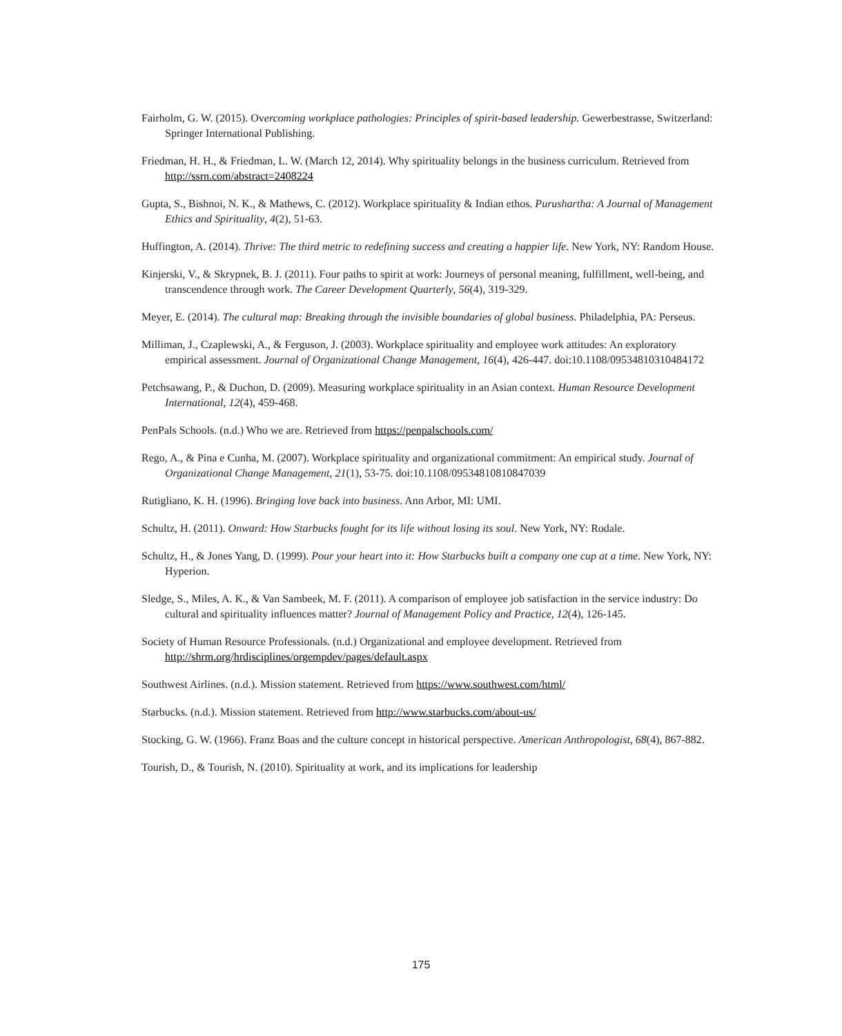Fairholm, G. W. (2015). Overcoming workplace pathologies: Principles of spirit-based leadership. Gewerbestrasse, Switzerland: Springer International Publishing.
Friedman, H. H., & Friedman, L. W. (March 12, 2014). Why spirituality belongs in the business curriculum. Retrieved from http://ssrn.com/abstract=2408224
Gupta, S., Bishnoi, N. K., & Mathews, C. (2012). Workplace spirituality & Indian ethos. Purushartha: A Journal of Management Ethics and Spirituality, 4(2), 51-63.
Huffington, A. (2014). Thrive: The third metric to redefining success and creating a happier life. New York, NY: Random House.
Kinjerski, V., & Skrypnek, B. J. (2011). Four paths to spirit at work: Journeys of personal meaning, fulfillment, well-being, and transcendence through work. The Career Development Quarterly, 56(4), 319-329.
Meyer, E. (2014). The cultural map: Breaking through the invisible boundaries of global business. Philadelphia, PA: Perseus.
Milliman, J., Czaplewski, A., & Ferguson, J. (2003). Workplace spirituality and employee work attitudes: An exploratory empirical assessment. Journal of Organizational Change Management, 16(4), 426-447. doi:10.1108/09534810310484172
Petchsawang, P., & Duchon, D. (2009). Measuring workplace spirituality in an Asian context. Human Resource Development International, 12(4), 459-468.
PenPals Schools. (n.d.) Who we are. Retrieved from https://penpalschools.com/
Rego, A., & Pina e Cunha, M. (2007). Workplace spirituality and organizational commitment: An empirical study. Journal of Organizational Change Management, 21(1), 53-75. doi:10.1108/09534810810847039
Rutigliano, K. H. (1996). Bringing love back into business. Ann Arbor, MI: UMI.
Schultz, H. (2011). Onward: How Starbucks fought for its life without losing its soul. New York, NY: Rodale.
Schultz, H., & Jones Yang, D. (1999). Pour your heart into it: How Starbucks built a company one cup at a time. New York, NY: Hyperion.
Sledge, S., Miles, A. K., & Van Sambeek, M. F. (2011). A comparison of employee job satisfaction in the service industry: Do cultural and spirituality influences matter? Journal of Management Policy and Practice, 12(4), 126-145.
Society of Human Resource Professionals. (n.d.) Organizational and employee development. Retrieved from http://shrm.org/hrdisciplines/orgempdev/pages/default.aspx
Southwest Airlines. (n.d.). Mission statement. Retrieved from https://www.southwest.com/html/
Starbucks. (n.d.). Mission statement. Retrieved from http://www.starbucks.com/about-us/
Stocking, G. W. (1966). Franz Boas and the culture concept in historical perspective. American Anthropologist, 68(4), 867-882.
Tourish, D., & Tourish, N. (2010). Spirituality at work, and its implications for leadership
175